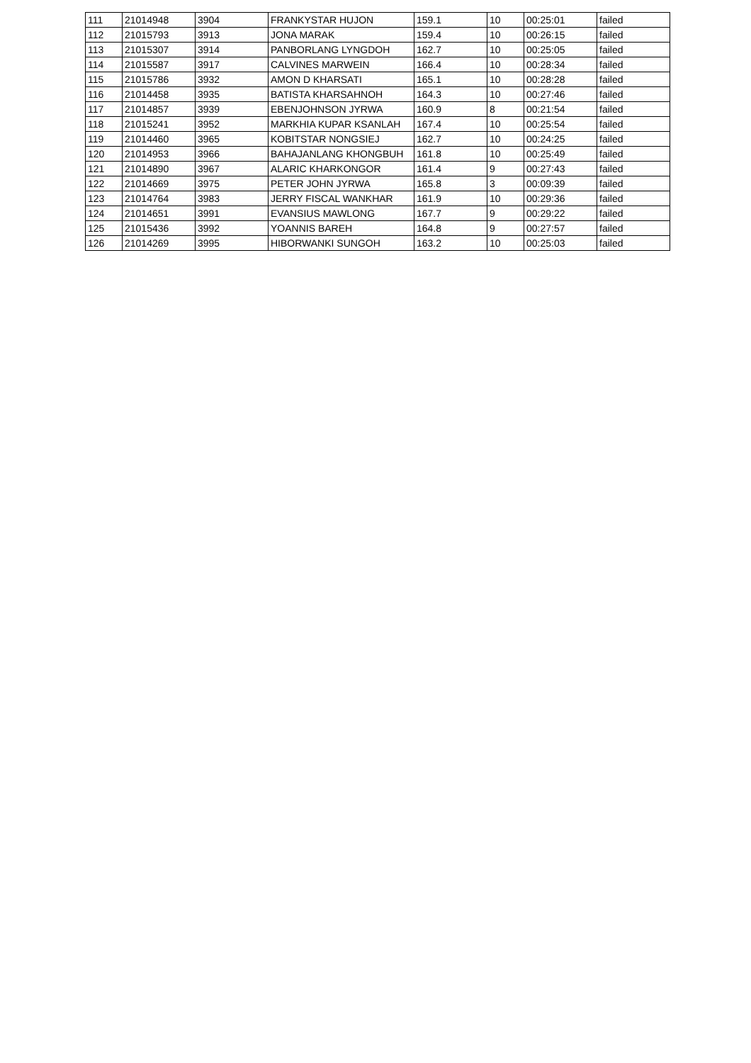| 111 | 21014948 | 3904 | FRANKYSTAR HUJON | 159.1 | 10 | 00:25:01 | failed |
| 112 | 21015793 | 3913 | JONA MARAK | 159.4 | 10 | 00:26:15 | failed |
| 113 | 21015307 | 3914 | PANBORLANG LYNGDOH | 162.7 | 10 | 00:25:05 | failed |
| 114 | 21015587 | 3917 | CALVINES MARWEIN | 166.4 | 10 | 00:28:34 | failed |
| 115 | 21015786 | 3932 | AMON D KHARSATI | 165.1 | 10 | 00:28:28 | failed |
| 116 | 21014458 | 3935 | BATISTA KHARSAHNOH | 164.3 | 10 | 00:27:46 | failed |
| 117 | 21014857 | 3939 | EBENJOHNSON JYRWA | 160.9 | 8 | 00:21:54 | failed |
| 118 | 21015241 | 3952 | MARKHIA KUPAR KSANLAH | 167.4 | 10 | 00:25:54 | failed |
| 119 | 21014460 | 3965 | KOBITSTAR NONGSIEJ | 162.7 | 10 | 00:24:25 | failed |
| 120 | 21014953 | 3966 | BAHAJANLANG KHONGBUH | 161.8 | 10 | 00:25:49 | failed |
| 121 | 21014890 | 3967 | ALARIC KHARKONGOR | 161.4 | 9 | 00:27:43 | failed |
| 122 | 21014669 | 3975 | PETER JOHN JYRWA | 165.8 | 3 | 00:09:39 | failed |
| 123 | 21014764 | 3983 | JERRY FISCAL WANKHAR | 161.9 | 10 | 00:29:36 | failed |
| 124 | 21014651 | 3991 | EVANSIUS MAWLONG | 167.7 | 9 | 00:29:22 | failed |
| 125 | 21015436 | 3992 | YOANNIS BAREH | 164.8 | 9 | 00:27:57 | failed |
| 126 | 21014269 | 3995 | HIBORWANKI SUNGOH | 163.2 | 10 | 00:25:03 | failed |